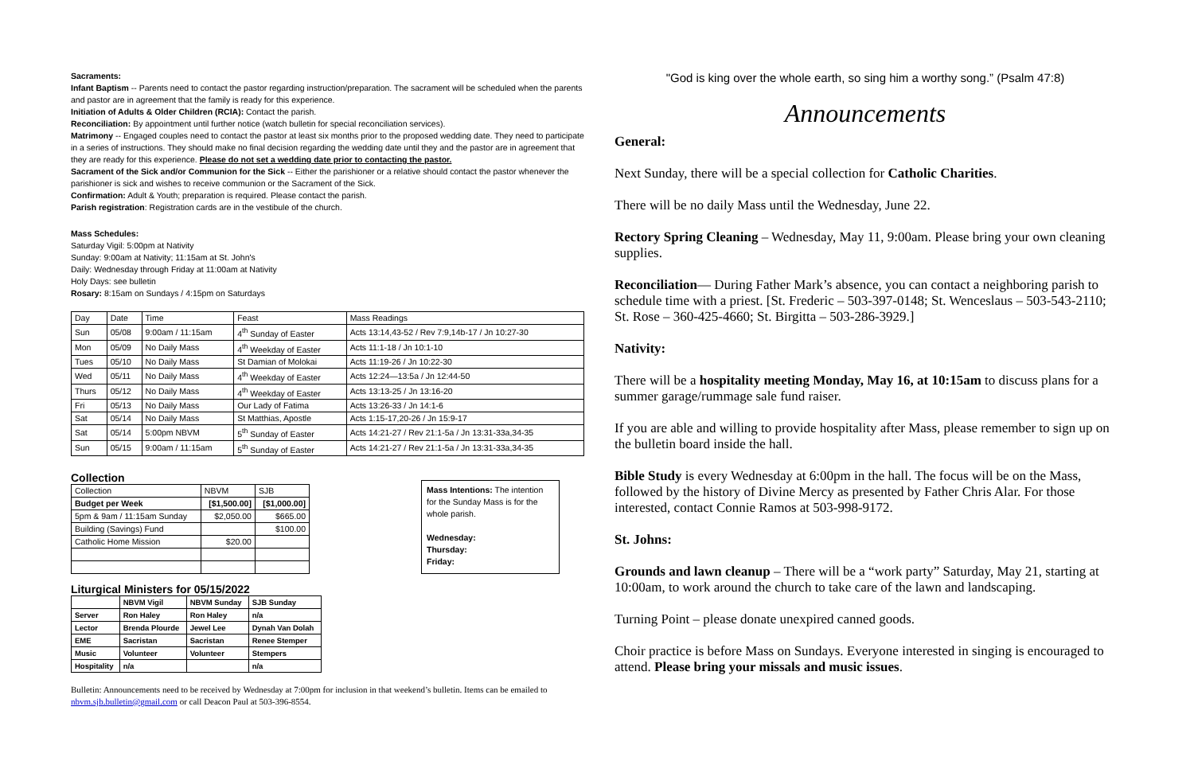Sacraments:
Infant Baptism -- Parents need to contact the pastor regarding instruction/preparation. The sacrament will be scheduled when the parents and pastor are in agreement that the family is ready for this experience.
Initiation of Adults & Older Children (RCIA): Contact the parish.
Reconciliation: By appointment until further notice (watch bulletin for special reconciliation services).
Matrimony -- Engaged couples need to contact the pastor at least six months prior to the proposed wedding date. They need to participate in a series of instructions. They should make no final decision regarding the wedding date until they and the pastor are in agreement that they are ready for this experience. Please do not set a wedding date prior to contacting the pastor.
Sacrament of the Sick and/or Communion for the Sick -- Either the parishioner or a relative should contact the pastor whenever the parishioner is sick and wishes to receive communion or the Sacrament of the Sick.
Confirmation: Adult & Youth; preparation is required. Please contact the parish.
Parish registration: Registration cards are in the vestibule of the church.
Mass Schedules:
Saturday Vigil: 5:00pm at Nativity
Sunday: 9:00am at Nativity; 11:15am at St. John's
Daily: Wednesday through Friday at 11:00am at Nativity
Holy Days: see bulletin
Rosary: 8:15am on Sundays / 4:15pm on Saturdays
| Day | Date | Time | Feast | Mass Readings |
| --- | --- | --- | --- | --- |
| Sun | 05/08 | 9:00am / 11:15am | 4<sup>th</sup> Sunday of Easter | Acts 13:14,43-52 / Rev 7:9,14b-17 / Jn 10:27-30 |
| Mon | 05/09 | No Daily Mass | 4<sup>th</sup> Weekday of Easter | Acts 11:1-18 / Jn 10:1-10 |
| Tues | 05/10 | No Daily Mass | St Damian of Molokai | Acts 11:19-26 / Jn 10:22-30 |
| Wed | 05/11 | No Daily Mass | 4<sup>th</sup> Weekday of Easter | Acts 12:24—13:5a / Jn 12:44-50 |
| Thurs | 05/12 | No Daily Mass | 4<sup>th</sup> Weekday of Easter | Acts 13:13-25 / Jn 13:16-20 |
| Fri | 05/13 | No Daily Mass | Our Lady of Fatima | Acts 13:26-33 / Jn 14:1-6 |
| Sat | 05/14 | No Daily Mass | St Matthias, Apostle | Acts 1:15-17,20-26 / Jn 15:9-17 |
| Sat | 05/14 | 5:00pm NBVM | 5<sup>th</sup> Sunday of Easter | Acts 14:21-27 / Rev 21:1-5a / Jn 13:31-33a,34-35 |
| Sun | 05/15 | 9:00am / 11:15am | 5<sup>th</sup> Sunday of Easter | Acts 14:21-27 / Rev 21:1-5a / Jn 13:31-33a,34-35 |
Collection
| Collection | NBVM | SJB |
| --- | --- | --- |
| Budget per Week | [$1,500.00] | [$1,000.00] |
| 5pm & 9am / 11:15am Sunday | $2,050.00 | $665.00 |
| Building (Savings) Fund | | $100.00 |
| Catholic Home Mission | $20.00 | |
Mass Intentions: The intention for the Sunday Mass is for the whole parish.
Wednesday:
Thursday:
Friday:
Liturgical Ministers for 05/15/2022
| | NBVM Vigil | NBVM Sunday | SJB Sunday |
| --- | --- | --- | --- |
| Server | Ron Haley | Ron Haley | n/a |
| Lector | Brenda Plourde | Jewel Lee | Dynah Van Dolah |
| EME | Sacristan | Sacristan | Renee Stemper |
| Music | Volunteer | Volunteer | Stempers |
| Hospitality | n/a | | n/a |
Bulletin: Announcements need to be received by Wednesday at 7:00pm for inclusion in that weekend’s bulletin. Items can be emailed to nbvm.sjb.bulletin@gmail.com or call Deacon Paul at 503-396-8554.
"God is king over the whole earth, so sing him a worthy song.” (Psalm 47:8)
Announcements
General:
Next Sunday, there will be a special collection for Catholic Charities.
There will be no daily Mass until the Wednesday, June 22.
Rectory Spring Cleaning – Wednesday, May 11, 9:00am. Please bring your own cleaning supplies.
Reconciliation— During Father Mark’s absence, you can contact a neighboring parish to schedule time with a priest. [St. Frederic – 503-397-0148; St. Wenceslaus – 503-543-2110; St. Rose – 360-425-4660; St. Birgitta – 503-286-3929.]
Nativity:
There will be a hospitality meeting Monday, May 16, at 10:15am to discuss plans for a summer garage/rummage sale fund raiser.
If you are able and willing to provide hospitality after Mass, please remember to sign up on the bulletin board inside the hall.
Bible Study is every Wednesday at 6:00pm in the hall. The focus will be on the Mass, followed by the history of Divine Mercy as presented by Father Chris Alar. For those interested, contact Connie Ramos at 503-998-9172.
St. Johns:
Grounds and lawn cleanup – There will be a “work party” Saturday, May 21, starting at 10:00am, to work around the church to take care of the lawn and landscaping.
Turning Point – please donate unexpired canned goods.
Choir practice is before Mass on Sundays. Everyone interested in singing is encouraged to attend. Please bring your missals and music issues.